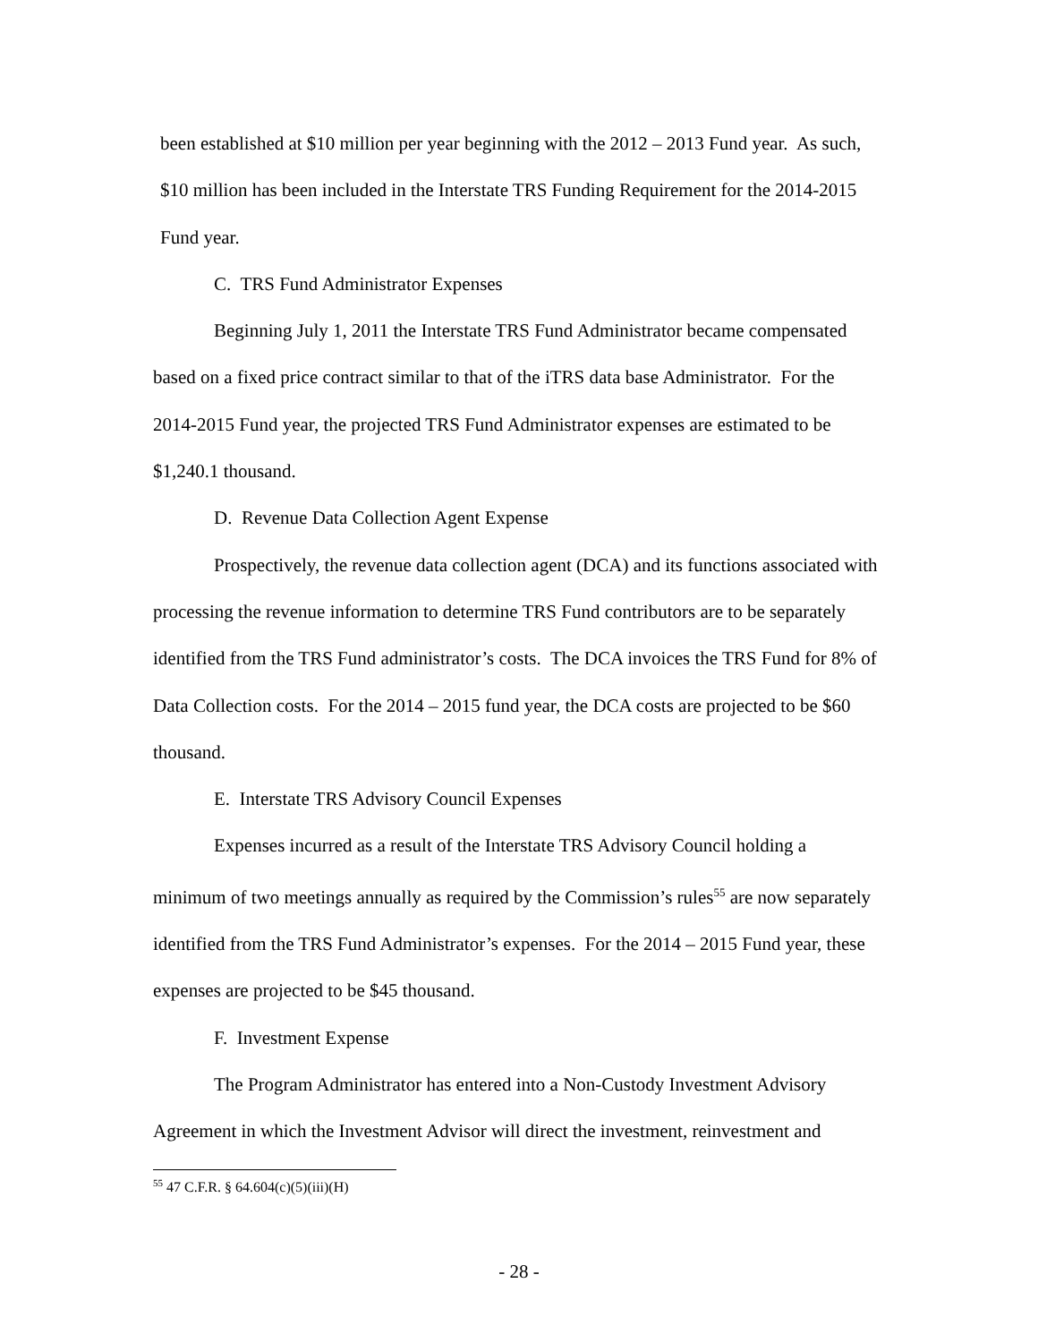been established at $10 million per year beginning with the 2012 – 2013 Fund year. As such, $10 million has been included in the Interstate TRS Funding Requirement for the 2014-2015 Fund year.
C. TRS Fund Administrator Expenses
Beginning July 1, 2011 the Interstate TRS Fund Administrator became compensated based on a fixed price contract similar to that of the iTRS data base Administrator. For the 2014-2015 Fund year, the projected TRS Fund Administrator expenses are estimated to be $1,240.1 thousand.
D. Revenue Data Collection Agent Expense
Prospectively, the revenue data collection agent (DCA) and its functions associated with processing the revenue information to determine TRS Fund contributors are to be separately identified from the TRS Fund administrator’s costs. The DCA invoices the TRS Fund for 8% of Data Collection costs. For the 2014 – 2015 fund year, the DCA costs are projected to be $60 thousand.
E. Interstate TRS Advisory Council Expenses
Expenses incurred as a result of the Interstate TRS Advisory Council holding a minimum of two meetings annually as required by the Commission’s rules<sup>55</sup> are now separately identified from the TRS Fund Administrator’s expenses. For the 2014 – 2015 Fund year, these expenses are projected to be $45 thousand.
F. Investment Expense
The Program Administrator has entered into a Non-Custody Investment Advisory Agreement in which the Investment Advisor will direct the investment, reinvestment and
<sup>55</sup> 47 C.F.R. § 64.604(c)(5)(iii)(H)
- 28 -